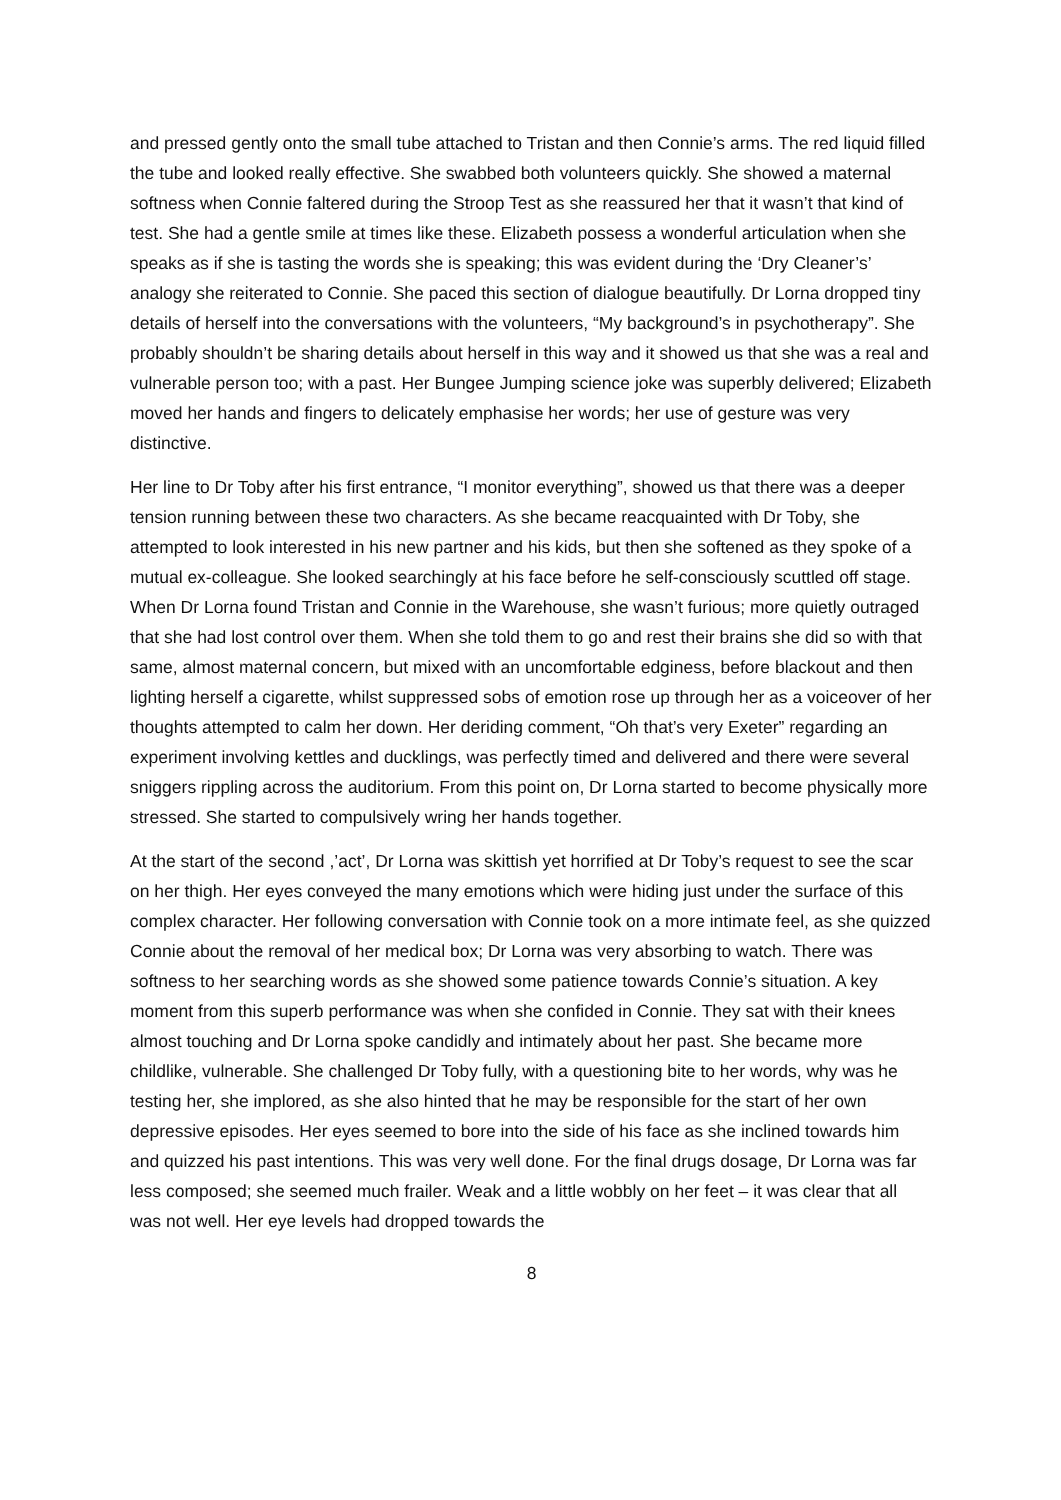and pressed gently onto the small tube attached to Tristan and then Connie’s arms. The red liquid filled the tube and looked really effective. She swabbed both volunteers quickly. She showed a maternal softness when Connie faltered during the Stroop Test as she reassured her that it wasn’t that kind of test. She had a gentle smile at times like these. Elizabeth possess a wonderful articulation when she speaks as if she is tasting the words she is speaking; this was evident during the ‘Dry Cleaner’s’ analogy she reiterated to Connie. She paced this section of dialogue beautifully. Dr Lorna dropped tiny details of herself into the conversations with the volunteers, “My background’s in psychotherapy”. She probably shouldn’t be sharing details about herself in this way and it showed us that she was a real and vulnerable person too; with a past. Her Bungee Jumping science joke was superbly delivered; Elizabeth moved her hands and fingers to delicately emphasise her words; her use of gesture was very distinctive.
Her line to Dr Toby after his first entrance, “I monitor everything”, showed us that there was a deeper tension running between these two characters. As she became reacquainted with Dr Toby, she attempted to look interested in his new partner and his kids, but then she softened as they spoke of a mutual ex-colleague. She looked searchingly at his face before he self-consciously scuttled off stage. When Dr Lorna found Tristan and Connie in the Warehouse, she wasn’t furious; more quietly outraged that she had lost control over them. When she told them to go and rest their brains she did so with that same, almost maternal concern, but mixed with an uncomfortable edginess, before blackout and then lighting herself a cigarette, whilst suppressed sobs of emotion rose up through her as a voiceover of her thoughts attempted to calm her down. Her deriding comment, “Oh that’s very Exeter” regarding an experiment involving kettles and ducklings, was perfectly timed and delivered and there were several sniggers rippling across the auditorium. From this point on, Dr Lorna started to become physically more stressed. She started to compulsively wring her hands together.
At the start of the second ,’act’, Dr Lorna was skittish yet horrified at Dr Toby’s request to see the scar on her thigh. Her eyes conveyed the many emotions which were hiding just under the surface of this complex character. Her following conversation with Connie took on a more intimate feel, as she quizzed Connie about the removal of her medical box; Dr Lorna was very absorbing to watch. There was softness to her searching words as she showed some patience towards Connie’s situation. A key moment from this superb performance was when she confided in Connie. They sat with their knees almost touching and Dr Lorna spoke candidly and intimately about her past. She became more childlike, vulnerable. She challenged Dr Toby fully, with a questioning bite to her words, why was he testing her, she implored, as she also hinted that he may be responsible for the start of her own depressive episodes. Her eyes seemed to bore into the side of his face as she inclined towards him and quizzed his past intentions. This was very well done. For the final drugs dosage, Dr Lorna was far less composed; she seemed much frailer. Weak and a little wobbly on her feet – it was clear that all was not well. Her eye levels had dropped towards the
8